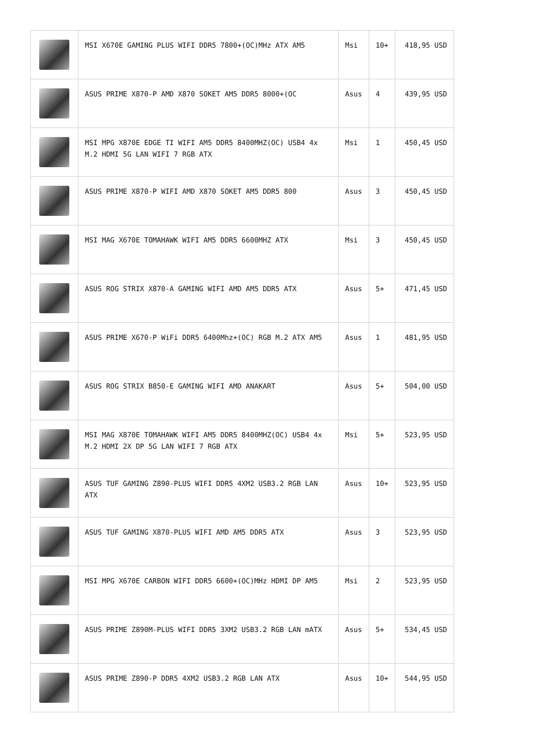| | MSI X670E GAMING PLUS WIFI DDR5 7800+(OC)MHz ATX AM5 | Msi | 10+ | 418,95 USD |
| | ASUS PRIME X870-P AMD X870 SOKET AM5 DDR5 8000+(OC | Asus | 4 | 439,95 USD |
| | MSI MPG X870E EDGE TI WIFI AM5 DDR5 8400MHZ(OC) USB4 4x M.2 HDMI 5G LAN WIFI 7 RGB ATX | Msi | 1 | 450,45 USD |
| | ASUS PRIME X870-P WIFI AMD X870 SOKET AM5 DDR5 800 | Asus | 3 | 450,45 USD |
| | MSI MAG X670E TOMAHAWK WIFI AM5 DDR5 6600MHZ ATX | Msi | 3 | 450,45 USD |
| | ASUS ROG STRIX X870-A GAMING WIFI AMD AM5 DDR5 ATX | Asus | 5+ | 471,45 USD |
| | ASUS PRIME X670-P WiFi DDR5 6400Mhz+(OC) RGB M.2 ATX AM5 | Asus | 1 | 481,95 USD |
| | ASUS ROG STRIX B850-E GAMING WIFI AMD ANAKART | Asus | 5+ | 504,00 USD |
| | MSI MAG X870E TOMAHAWK WIFI AM5 DDR5 8400MHZ(OC) USB4 4x M.2 HDMI 2X DP 5G LAN WIFI 7 RGB ATX | Msi | 5+ | 523,95 USD |
| | ASUS TUF GAMING Z890-PLUS WIFI DDR5 4XM2 USB3.2 RGB LAN ATX | Asus | 10+ | 523,95 USD |
| | ASUS TUF GAMING X870-PLUS WIFI AMD AM5 DDR5 ATX | Asus | 3 | 523,95 USD |
| | MSI MPG X670E CARBON WIFI DDR5 6600+(OC)MHz HDMI DP AM5 | Msi | 2 | 523,95 USD |
| | ASUS PRIME Z890M-PLUS WIFI DDR5 3XM2 USB3.2 RGB LAN mATX | Asus | 5+ | 534,45 USD |
| | ASUS PRIME Z890-P DDR5 4XM2 USB3.2 RGB LAN ATX | Asus | 10+ | 544,95 USD |